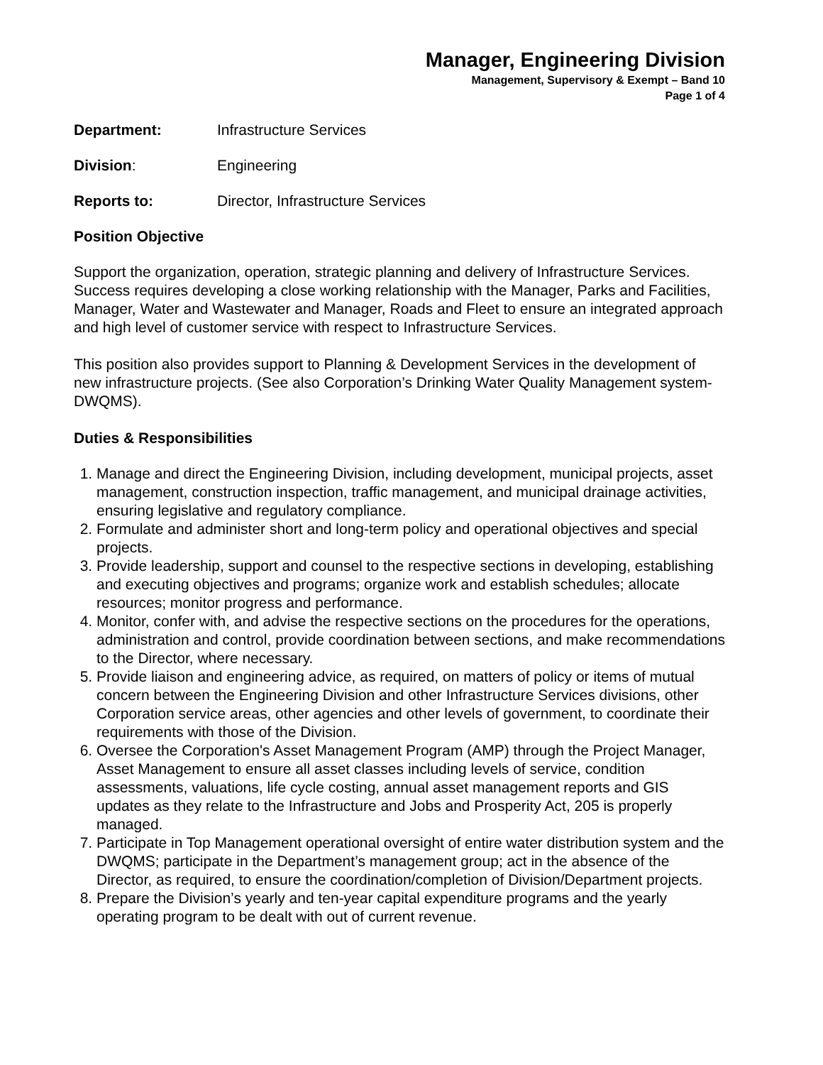Manager, Engineering Division
Management, Supervisory & Exempt – Band 10
Page 1 of 4
Department: Infrastructure Services
Division: Engineering
Reports to: Director, Infrastructure Services
Position Objective
Support the organization, operation, strategic planning and delivery of Infrastructure Services. Success requires developing a close working relationship with the Manager, Parks and Facilities, Manager, Water and Wastewater and Manager, Roads and Fleet to ensure an integrated approach and high level of customer service with respect to Infrastructure Services.
This position also provides support to Planning & Development Services in the development of new infrastructure projects. (See also Corporation’s Drinking Water Quality Management system-DWQMS).
Duties & Responsibilities
1. Manage and direct the Engineering Division, including development, municipal projects, asset management, construction inspection, traffic management, and municipal drainage activities, ensuring legislative and regulatory compliance.
2. Formulate and administer short and long-term policy and operational objectives and special projects.
3. Provide leadership, support and counsel to the respective sections in developing, establishing and executing objectives and programs; organize work and establish schedules; allocate resources; monitor progress and performance.
4. Monitor, confer with, and advise the respective sections on the procedures for the operations, administration and control, provide coordination between sections, and make recommendations to the Director, where necessary.
5. Provide liaison and engineering advice, as required, on matters of policy or items of mutual concern between the Engineering Division and other Infrastructure Services divisions, other Corporation service areas, other agencies and other levels of government, to coordinate their requirements with those of the Division.
6. Oversee the Corporation's Asset Management Program (AMP) through the Project Manager, Asset Management to ensure all asset classes including levels of service, condition assessments, valuations, life cycle costing, annual asset management reports and GIS updates as they relate to the Infrastructure and Jobs and Prosperity Act, 205 is properly managed.
7. Participate in Top Management operational oversight of entire water distribution system and the DWQMS; participate in the Department’s management group; act in the absence of the Director, as required, to ensure the coordination/completion of Division/Department projects.
8. Prepare the Division’s yearly and ten-year capital expenditure programs and the yearly operating program to be dealt with out of current revenue.